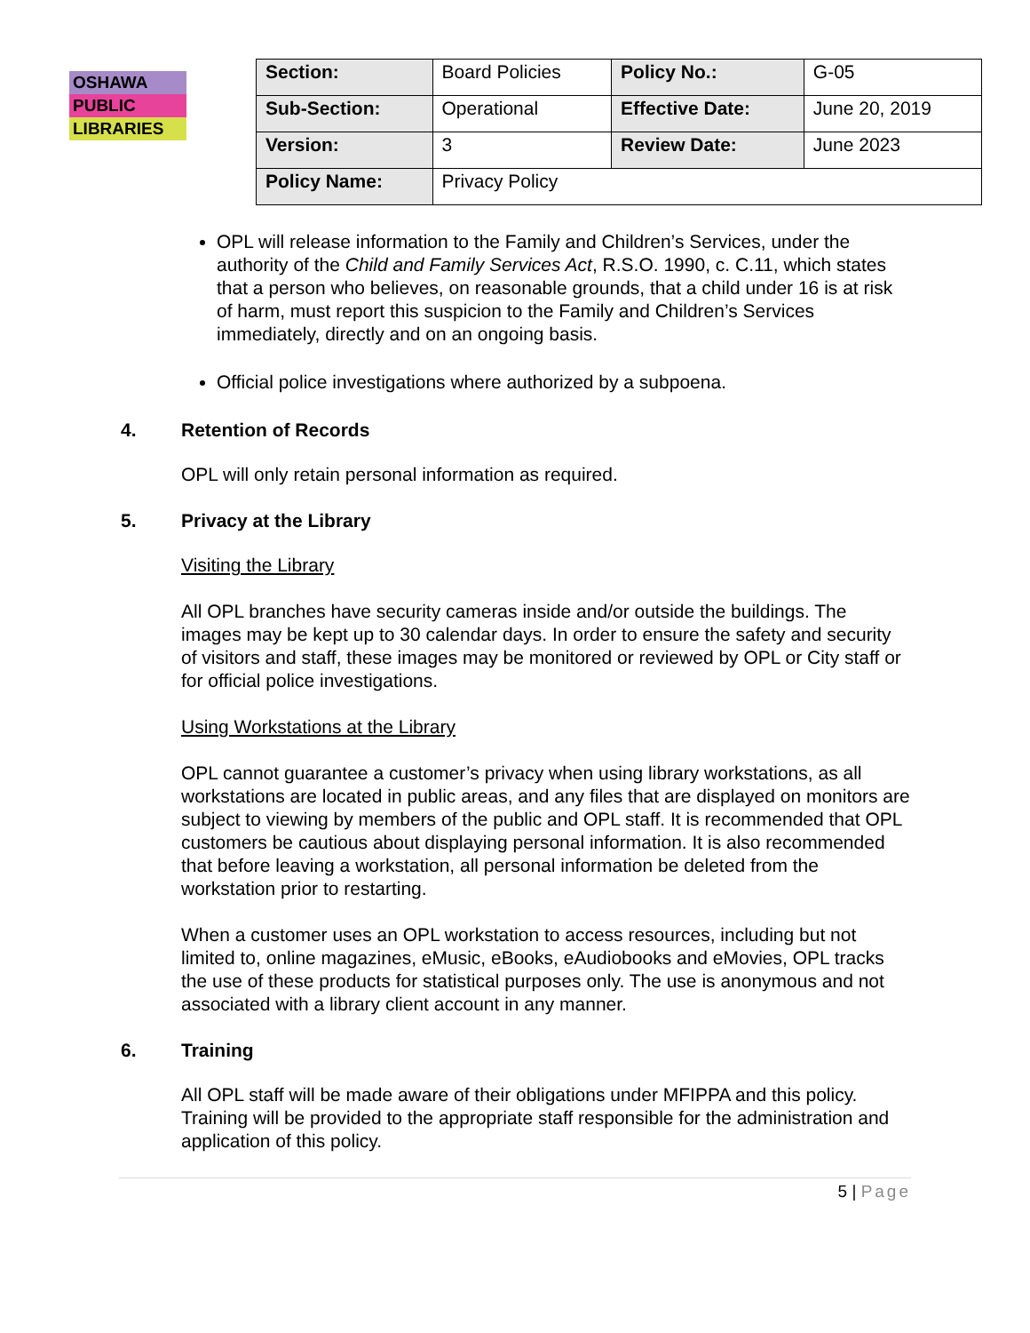OSHAWA
PUBLIC
LIBRARIES
| Section: | Board Policies | Policy No.: | G-05 |
| Sub-Section: | Operational | Effective Date: | June 20, 2019 |
| Version: | 3 | Review Date: | June 2023 |
| Policy Name: | Privacy Policy | | |
OPL will release information to the Family and Children’s Services, under the authority of the Child and Family Services Act, R.S.O. 1990, c. C.11, which states that a person who believes, on reasonable grounds, that a child under 16 is at risk of harm, must report this suspicion to the Family and Children’s Services immediately, directly and on an ongoing basis.
Official police investigations where authorized by a subpoena.
4. Retention of Records
OPL will only retain personal information as required.
5. Privacy at the Library
Visiting the Library
All OPL branches have security cameras inside and/or outside the buildings. The images may be kept up to 30 calendar days. In order to ensure the safety and security of visitors and staff, these images may be monitored or reviewed by OPL or City staff or for official police investigations.
Using Workstations at the Library
OPL cannot guarantee a customer’s privacy when using library workstations, as all workstations are located in public areas, and any files that are displayed on monitors are subject to viewing by members of the public and OPL staff. It is recommended that OPL customers be cautious about displaying personal information. It is also recommended that before leaving a workstation, all personal information be deleted from the workstation prior to restarting.
When a customer uses an OPL workstation to access resources, including but not limited to, online magazines, eMusic, eBooks, eAudiobooks and eMovies, OPL tracks the use of these products for statistical purposes only. The use is anonymous and not associated with a library client account in any manner.
6. Training
All OPL staff will be made aware of their obligations under MFIPPA and this policy. Training will be provided to the appropriate staff responsible for the administration and application of this policy.
5 | Page